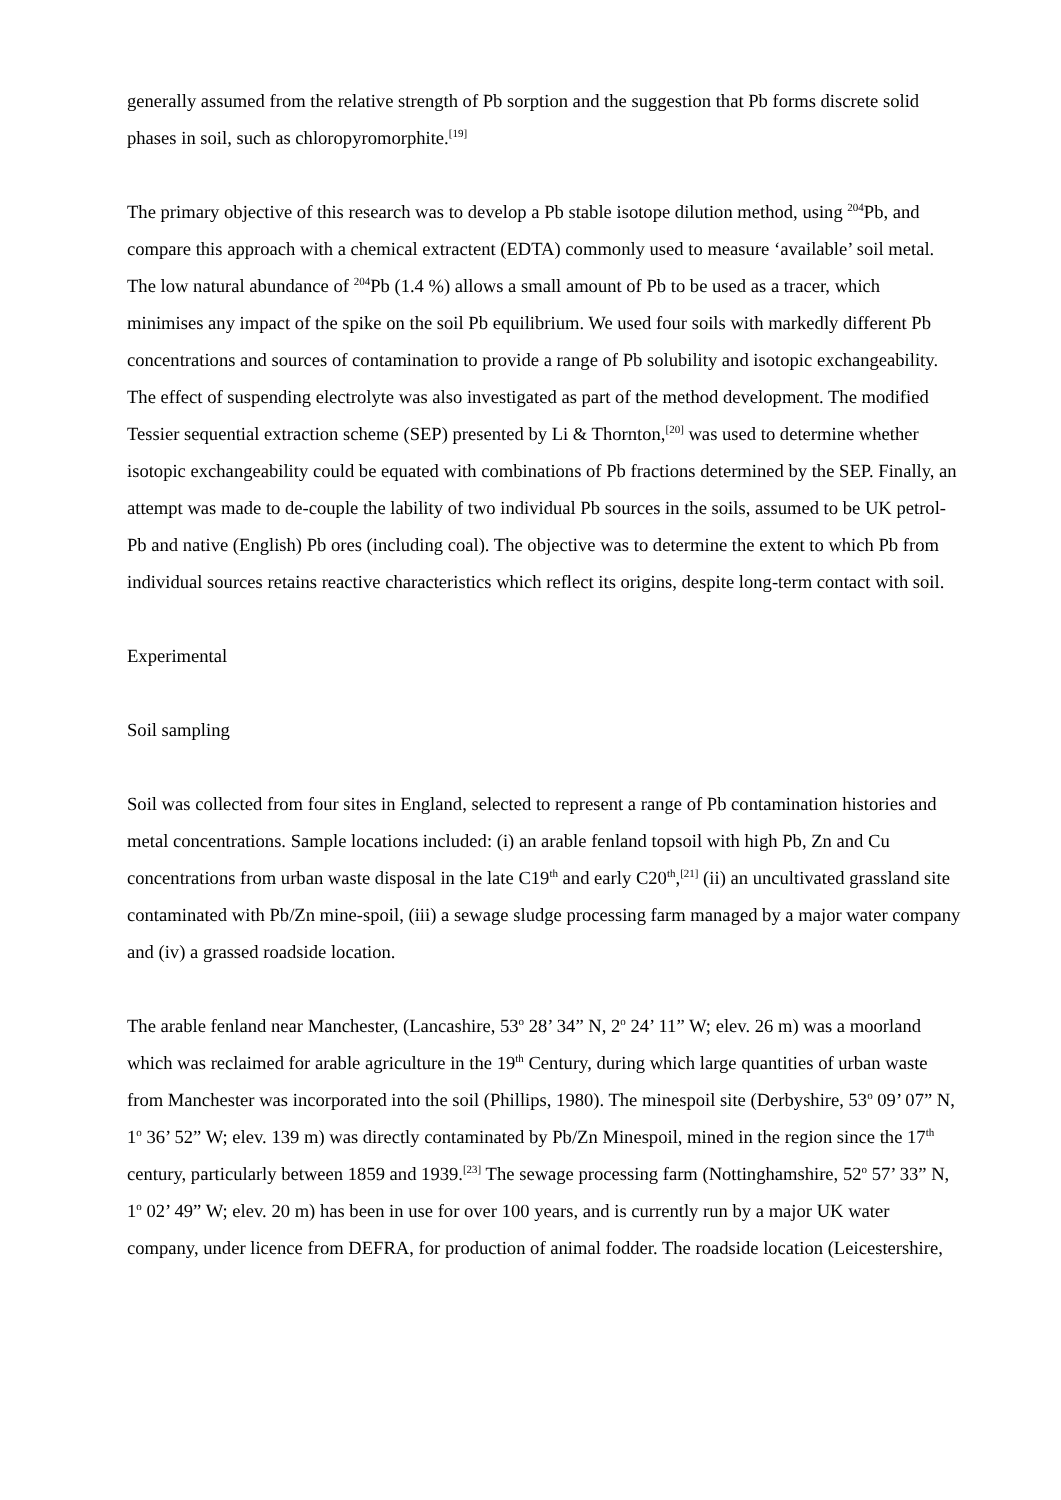generally assumed from the relative strength of Pb sorption and the suggestion that Pb forms discrete solid phases in soil, such as chloropyromorphite.<sup>[19]</sup>
The primary objective of this research was to develop a Pb stable isotope dilution method, using <sup>204</sup>Pb, and compare this approach with a chemical extractent (EDTA) commonly used to measure ‘available’ soil metal. The low natural abundance of <sup>204</sup>Pb (1.4 %) allows a small amount of Pb to be used as a tracer, which minimises any impact of the spike on the soil Pb equilibrium. We used four soils with markedly different Pb concentrations and sources of contamination to provide a range of Pb solubility and isotopic exchangeability. The effect of suspending electrolyte was also investigated as part of the method development. The modified Tessier sequential extraction scheme (SEP) presented by Li & Thornton,<sup>[20]</sup> was used to determine whether isotopic exchangeability could be equated with combinations of Pb fractions determined by the SEP. Finally, an attempt was made to de-couple the lability of two individual Pb sources in the soils, assumed to be UK petrol-Pb and native (English) Pb ores (including coal). The objective was to determine the extent to which Pb from individual sources retains reactive characteristics which reflect its origins, despite long-term contact with soil.
Experimental
Soil sampling
Soil was collected from four sites in England, selected to represent a range of Pb contamination histories and metal concentrations. Sample locations included: (i) an arable fenland topsoil with high Pb, Zn and Cu concentrations from urban waste disposal in the late C19<sup>th</sup> and early C20<sup>th</sup>,<sup>[21]</sup> (ii) an uncultivated grassland site contaminated with Pb/Zn mine-spoil, (iii) a sewage sludge processing farm managed by a major water company and (iv) a grassed roadside location.
The arable fenland near Manchester, (Lancashire, 53<sup>o</sup> 28’ 34” N, 2<sup>o</sup> 24’ 11” W; elev. 26 m) was a moorland which was reclaimed for arable agriculture in the 19<sup>th</sup> Century, during which large quantities of urban waste from Manchester was incorporated into the soil (Phillips, 1980). The minespoil site (Derbyshire, 53<sup>o</sup> 09’ 07” N, 1<sup>o</sup> 36’ 52” W; elev. 139 m) was directly contaminated by Pb/Zn Minespoil, mined in the region since the 17<sup>th</sup> century, particularly between 1859 and 1939.<sup>[23]</sup> The sewage processing farm (Nottinghamshire, 52<sup>o</sup> 57’ 33” N, 1<sup>o</sup> 02’ 49” W; elev. 20 m) has been in use for over 100 years, and is currently run by a major UK water company, under licence from DEFRA, for production of animal fodder. The roadside location (Leicestershire,